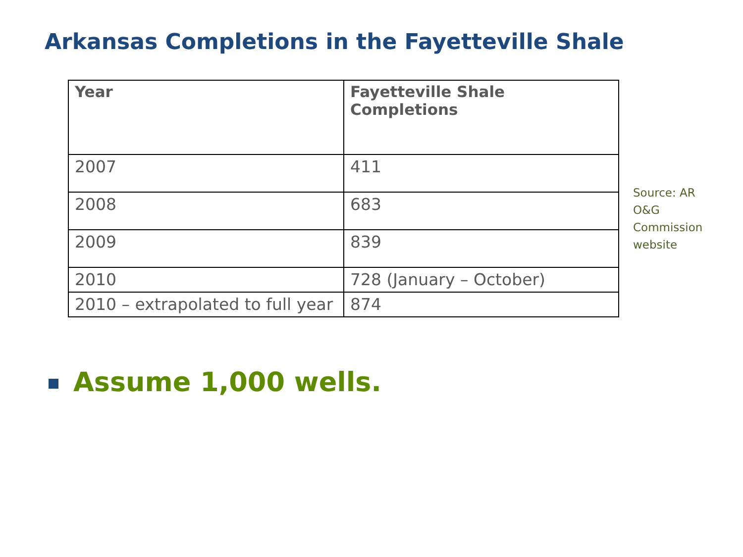Arkansas Completions in the Fayetteville Shale
| Year | Fayetteville Shale Completions |
| --- | --- |
| 2007 | 411 |
| 2008 | 683 |
| 2009 | 839 |
| 2010 | 728 (January – October) |
| 2010 – extrapolated to full year | 874 |
Source: AR O&G Commission website
Assume 1,000 wells.